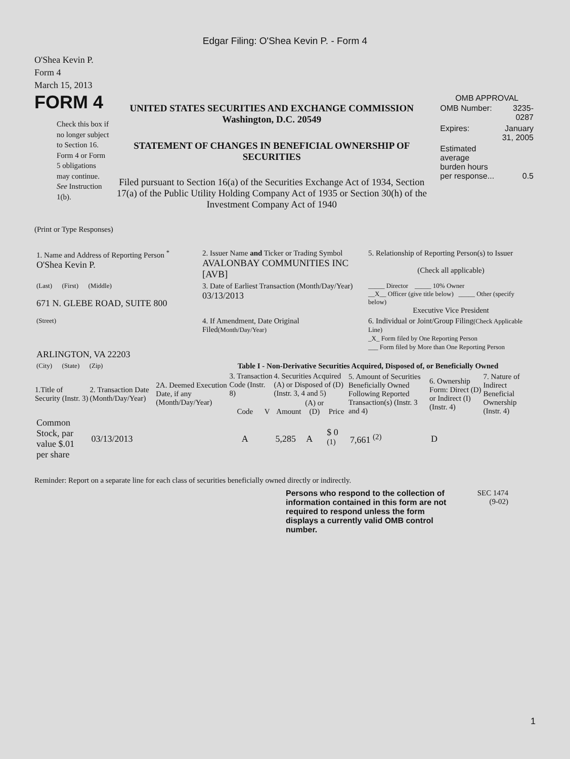Edgar Filing: O'Shea Kevin P. - Form 4
O'Shea Kevin P.
Form 4
March 15, 2013
FORM 4
Check this box if no longer subject to Section 16. Form 4 or Form 5 obligations may continue. See Instruction 1(b).
UNITED STATES SECURITIES AND EXCHANGE COMMISSION
Washington, D.C. 20549
STATEMENT OF CHANGES IN BENEFICIAL OWNERSHIP OF SECURITIES
Filed pursuant to Section 16(a) of the Securities Exchange Act of 1934, Section 17(a) of the Public Utility Holding Company Act of 1935 or Section 30(h) of the Investment Company Act of 1940
OMB APPROVAL
| OMB Number: | 3235-0287 |
| Expires: | January 31, 2005 |
| Estimated average burden hours per response... | 0.5 |
(Print or Type Responses)
| 1. Name and Address of Reporting Person <sup>*</sup> O'Shea Kevin P. | 2. Issuer Name and Ticker or Trading Symbol AVALONBAY COMMUNITIES INC [AVB] | 5. Relationship of Reporting Person(s) to Issuer (Check all applicable) |
| (Last) (First) (Middle) 671 N. GLEBE ROAD, SUITE 800 | 3. Date of Earliest Transaction (Month/Day/Year) 03/13/2013 | _____ Director _____ 10% Owner __X__ Officer (give title below) _____ Other (specify below) Executive Vice President |
| (Street) ARLINGTON, VA 22203 | 4. If Amendment, Date Original Filed (Month/Day/Year) | 6. Individual or Joint/Group Filing (Check Applicable Line) _X_ Form filed by One Reporting Person ___ Form filed by More than One Reporting Person |
| (City) (State) (Zip) | Table I - Non-Derivative Securities Acquired, Disposed of, or Beneficially Owned | |
| 1.Title of Security (Instr. 3) | 2. Transaction Date (Month/Day/Year) | 2A. Deemed Execution Date, if any (Month/Day/Year) | 3. Transaction Code (Instr. 8) | | 4. Securities Acquired (A) or Disposed of (D) (Instr. 3, 4 and 5) | | | 5. Amount of Securities Beneficially Owned Following Reported Transaction(s) (Instr. 3 and 4) | 6. Ownership Form: Direct (D) or Indirect (I) (Instr. 4) | 7. Nature of Indirect Beneficial Ownership (Instr. 4) |
| --- | --- | --- | --- | --- | --- | --- | --- | --- | --- | --- |
| | | | Code | V | Amount | (A) or (D) | Price | | | |
| Common Stock, par value $.01 per share | 03/13/2013 | | A | | 5,285 | A | $ 0 <sup>(1)</sup> | 7,661 <sup>(2)</sup> | D | |
Reminder: Report on a separate line for each class of securities beneficially owned directly or indirectly.
Persons who respond to the collection of information contained in this form are not required to respond unless the form displays a currently valid OMB control number.
SEC 1474
(9-02)
1